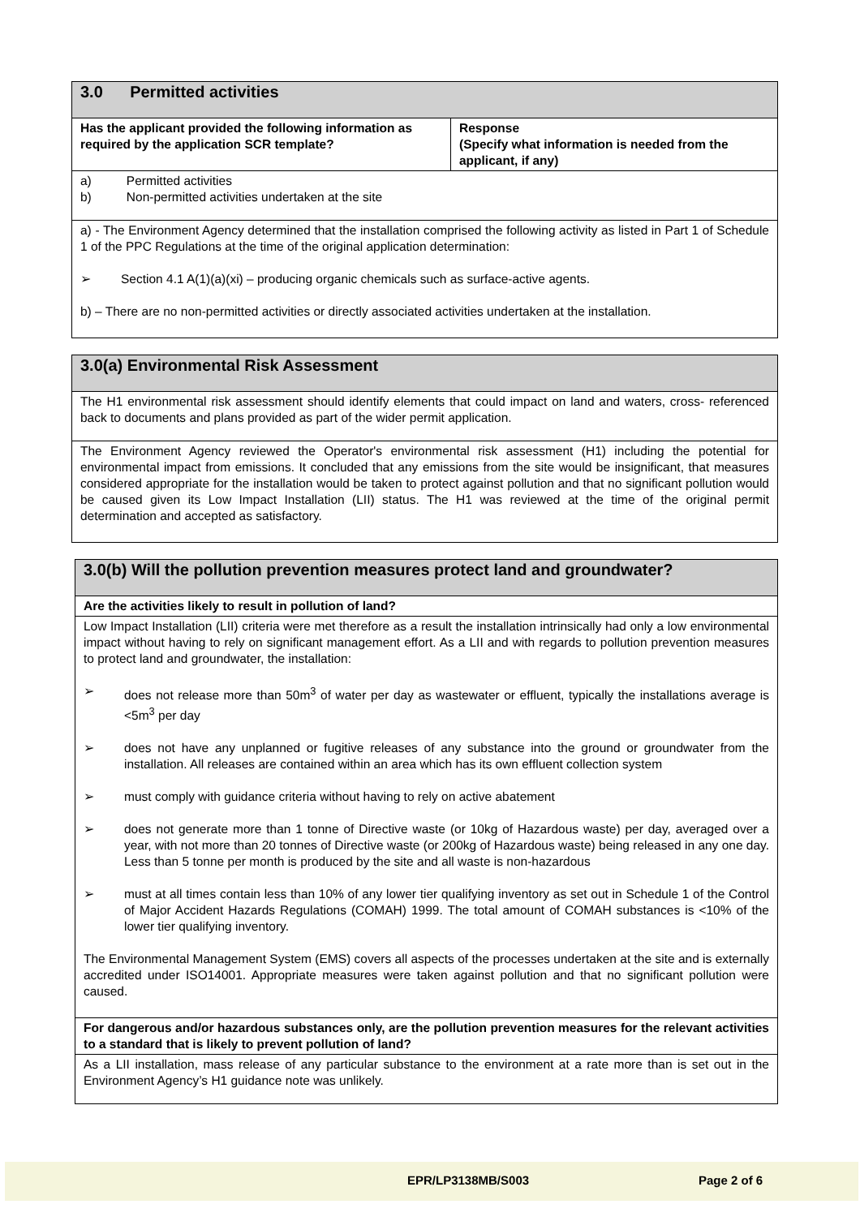| 3.0 Permitted activities | |
| Has the applicant provided the following information as required by the application SCR template? | Response (Specify what information is needed from the applicant, if any) |
| a) Permitted activities b) Non-permitted activities undertaken at the site | |
| a) - The Environment Agency determined that the installation comprised the following activity as listed in Part 1 of Schedule 1 of the PPC Regulations at the time of the original application determination: ➢ Section 4.1 A(1)(a)(xi) – producing organic chemicals such as surface-active agents. b) – There are no non-permitted activities or directly associated activities undertaken at the installation. | |
| 3.0(a) Environmental Risk Assessment |
| The H1 environmental risk assessment should identify elements that could impact on land and waters, cross- referenced back to documents and plans provided as part of the wider permit application. |
| The Environment Agency reviewed the Operator's environmental risk assessment (H1) including the potential for environmental impact from emissions. It concluded that any emissions from the site would be insignificant, that measures considered appropriate for the installation would be taken to protect against pollution and that no significant pollution would be caused given its Low Impact Installation (LII) status. The H1 was reviewed at the time of the original permit determination and accepted as satisfactory. |
| 3.0(b) Will the pollution prevention measures protect land and groundwater? |
| Are the activities likely to result in pollution of land? |
| Low Impact Installation (LII) criteria were met therefore as a result the installation intrinsically had only a low environmental impact without having to rely on significant management effort. As a LII and with regards to pollution prevention measures to protect land and groundwater, the installation: ➢ does not release more than 50m<sup>3</sup> of water per day as wastewater or effluent, typically the installations average is <5m<sup>3</sup> per day ➢ does not have any unplanned or fugitive releases of any substance into the ground or groundwater from the installation. All releases are contained within an area which has its own effluent collection system ➢ must comply with guidance criteria without having to rely on active abatement ➢ does not generate more than 1 tonne of Directive waste (or 10kg of Hazardous waste) per day, averaged over a year, with not more than 20 tonnes of Directive waste (or 200kg of Hazardous waste) being released in any one day. Less than 5 tonne per month is produced by the site and all waste is non-hazardous ➢ must at all times contain less than 10% of any lower tier qualifying inventory as set out in Schedule 1 of the Control of Major Accident Hazards Regulations (COMAH) 1999. The total amount of COMAH substances is <10% of the lower tier qualifying inventory. The Environmental Management System (EMS) covers all aspects of the processes undertaken at the site and is externally accredited under ISO14001. Appropriate measures were taken against pollution and that no significant pollution were caused. |
| For dangerous and/or hazardous substances only, are the pollution prevention measures for the relevant activities to a standard that is likely to prevent pollution of land? |
| As a LII installation, mass release of any particular substance to the environment at a rate more than is set out in the Environment Agency’s H1 guidance note was unlikely. |
EPR/LP3138MB/S003 Page 2 of 6